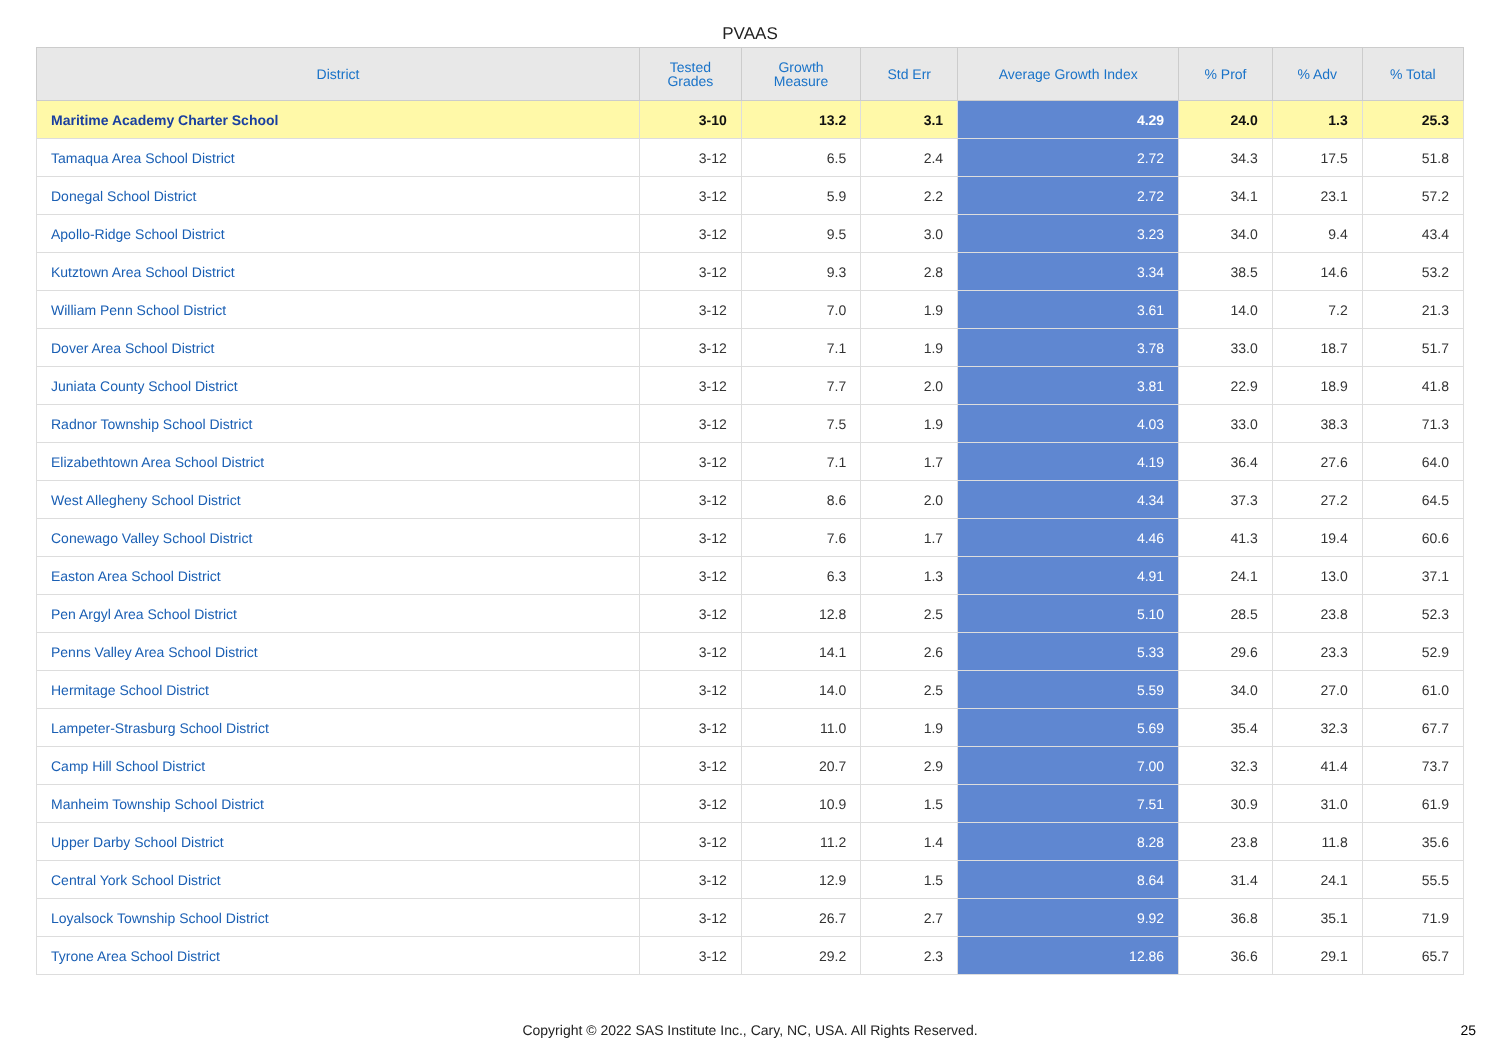PVAAS
| District | Tested Grades | Growth Measure | Std Err | Average Growth Index | % Prof | % Adv | % Total |
| --- | --- | --- | --- | --- | --- | --- | --- |
| Maritime Academy Charter School | 3-10 | 13.2 | 3.1 | 4.29 | 24.0 | 1.3 | 25.3 |
| Tamaqua Area School District | 3-12 | 6.5 | 2.4 | 2.72 | 34.3 | 17.5 | 51.8 |
| Donegal School District | 3-12 | 5.9 | 2.2 | 2.72 | 34.1 | 23.1 | 57.2 |
| Apollo-Ridge School District | 3-12 | 9.5 | 3.0 | 3.23 | 34.0 | 9.4 | 43.4 |
| Kutztown Area School District | 3-12 | 9.3 | 2.8 | 3.34 | 38.5 | 14.6 | 53.2 |
| William Penn School District | 3-12 | 7.0 | 1.9 | 3.61 | 14.0 | 7.2 | 21.3 |
| Dover Area School District | 3-12 | 7.1 | 1.9 | 3.78 | 33.0 | 18.7 | 51.7 |
| Juniata County School District | 3-12 | 7.7 | 2.0 | 3.81 | 22.9 | 18.9 | 41.8 |
| Radnor Township School District | 3-12 | 7.5 | 1.9 | 4.03 | 33.0 | 38.3 | 71.3 |
| Elizabethtown Area School District | 3-12 | 7.1 | 1.7 | 4.19 | 36.4 | 27.6 | 64.0 |
| West Allegheny School District | 3-12 | 8.6 | 2.0 | 4.34 | 37.3 | 27.2 | 64.5 |
| Conewago Valley School District | 3-12 | 7.6 | 1.7 | 4.46 | 41.3 | 19.4 | 60.6 |
| Easton Area School District | 3-12 | 6.3 | 1.3 | 4.91 | 24.1 | 13.0 | 37.1 |
| Pen Argyl Area School District | 3-12 | 12.8 | 2.5 | 5.10 | 28.5 | 23.8 | 52.3 |
| Penns Valley Area School District | 3-12 | 14.1 | 2.6 | 5.33 | 29.6 | 23.3 | 52.9 |
| Hermitage School District | 3-12 | 14.0 | 2.5 | 5.59 | 34.0 | 27.0 | 61.0 |
| Lampeter-Strasburg School District | 3-12 | 11.0 | 1.9 | 5.69 | 35.4 | 32.3 | 67.7 |
| Camp Hill School District | 3-12 | 20.7 | 2.9 | 7.00 | 32.3 | 41.4 | 73.7 |
| Manheim Township School District | 3-12 | 10.9 | 1.5 | 7.51 | 30.9 | 31.0 | 61.9 |
| Upper Darby School District | 3-12 | 11.2 | 1.4 | 8.28 | 23.8 | 11.8 | 35.6 |
| Central York School District | 3-12 | 12.9 | 1.5 | 8.64 | 31.4 | 24.1 | 55.5 |
| Loyalsock Township School District | 3-12 | 26.7 | 2.7 | 9.92 | 36.8 | 35.1 | 71.9 |
| Tyrone Area School District | 3-12 | 29.2 | 2.3 | 12.86 | 36.6 | 29.1 | 65.7 |
Copyright © 2022 SAS Institute Inc., Cary, NC, USA. All Rights Reserved. 25